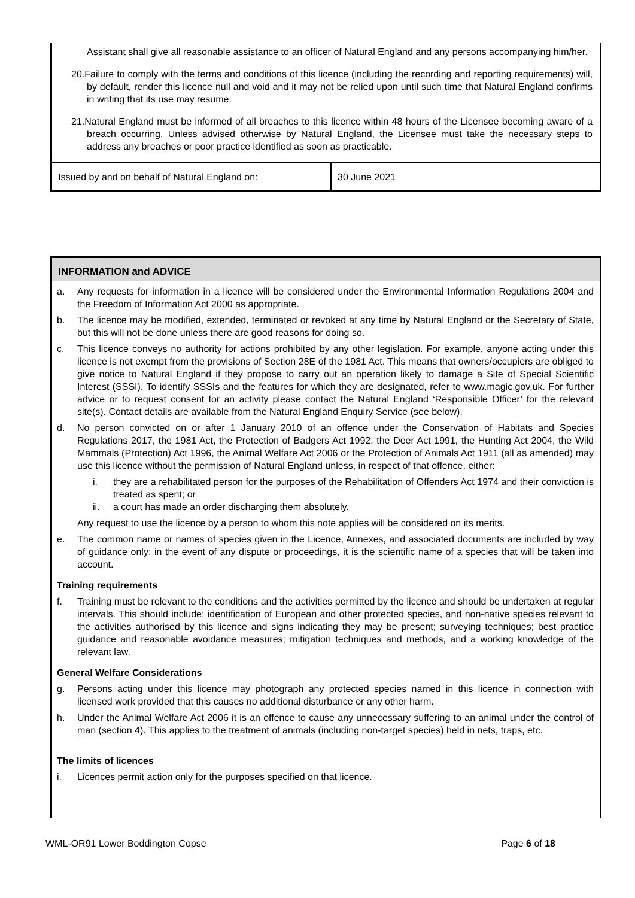Assistant shall give all reasonable assistance to an officer of Natural England and any persons accompanying him/her.
20.Failure to comply with the terms and conditions of this licence (including the recording and reporting requirements) will, by default, render this licence null and void and it may not be relied upon until such time that Natural England confirms in writing that its use may resume.
21.Natural England must be informed of all breaches to this licence within 48 hours of the Licensee becoming aware of a breach occurring. Unless advised otherwise by Natural England, the Licensee must take the necessary steps to address any breaches or poor practice identified as soon as practicable.
| Issued by and on behalf of Natural England on: | 30 June 2021 |
INFORMATION and ADVICE
a. Any requests for information in a licence will be considered under the Environmental Information Regulations 2004 and the Freedom of Information Act 2000 as appropriate.
b. The licence may be modified, extended, terminated or revoked at any time by Natural England or the Secretary of State, but this will not be done unless there are good reasons for doing so.
c. This licence conveys no authority for actions prohibited by any other legislation. For example, anyone acting under this licence is not exempt from the provisions of Section 28E of the 1981 Act. This means that owners/occupiers are obliged to give notice to Natural England if they propose to carry out an operation likely to damage a Site of Special Scientific Interest (SSSI). To identify SSSIs and the features for which they are designated, refer to www.magic.gov.uk. For further advice or to request consent for an activity please contact the Natural England ‘Responsible Officer’ for the relevant site(s). Contact details are available from the Natural England Enquiry Service (see below).
d. No person convicted on or after 1 January 2010 of an offence under the Conservation of Habitats and Species Regulations 2017, the 1981 Act, the Protection of Badgers Act 1992, the Deer Act 1991, the Hunting Act 2004, the Wild Mammals (Protection) Act 1996, the Animal Welfare Act 2006 or the Protection of Animals Act 1911 (all as amended) may use this licence without the permission of Natural England unless, in respect of that offence, either:
i. they are a rehabilitated person for the purposes of the Rehabilitation of Offenders Act 1974 and their conviction is treated as spent; or
ii. a court has made an order discharging them absolutely.
Any request to use the licence by a person to whom this note applies will be considered on its merits.
e. The common name or names of species given in the Licence, Annexes, and associated documents are included by way of guidance only; in the event of any dispute or proceedings, it is the scientific name of a species that will be taken into account.
Training requirements
f. Training must be relevant to the conditions and the activities permitted by the licence and should be undertaken at regular intervals. This should include: identification of European and other protected species, and non-native species relevant to the activities authorised by this licence and signs indicating they may be present; surveying techniques; best practice guidance and reasonable avoidance measures; mitigation techniques and methods, and a working knowledge of the relevant law.
General Welfare Considerations
g. Persons acting under this licence may photograph any protected species named in this licence in connection with licensed work provided that this causes no additional disturbance or any other harm.
h. Under the Animal Welfare Act 2006 it is an offence to cause any unnecessary suffering to an animal under the control of man (section 4). This applies to the treatment of animals (including non-target species) held in nets, traps, etc.
The limits of licences
i. Licences permit action only for the purposes specified on that licence.
WML-OR91 Lower Boddington Copse Page 6 of 18